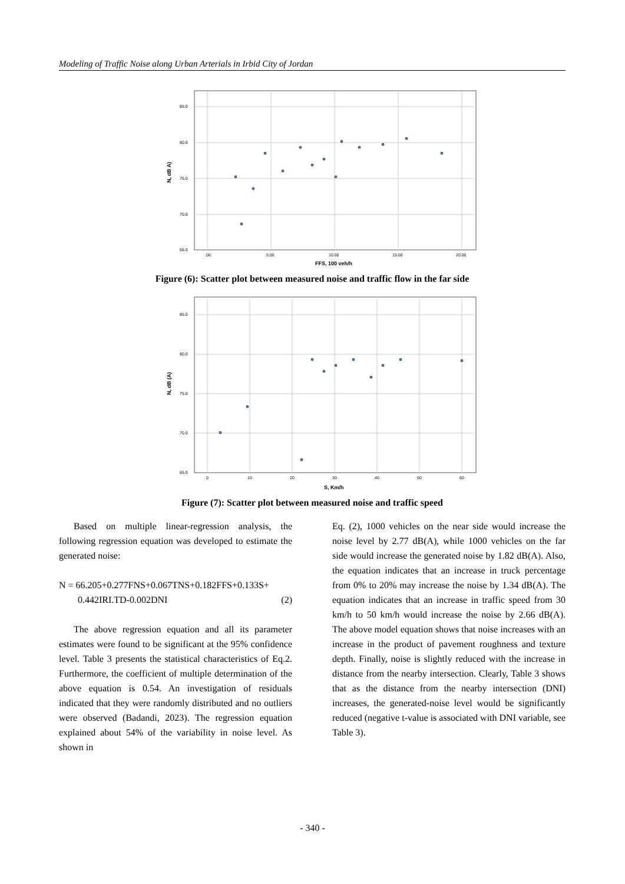Modeling of Traffic Noise along Urban Arterials in Irbid City of Jordan
85.0
80.0
75.0
70.0
65.0
.00
5.00
10.00
15.00
20.00
FFS, 100 veh/h
N, dB A)
Figure (6): Scatter plot between measured noise and traffic flow in the far side
85.0
80.0
75.0
70.0
65.0
0
10
20
30
40
50
60
S, Km/h
N, dB (A)
Figure (7): Scatter plot between measured noise and traffic speed
Based on multiple linear-regression analysis, the following regression equation was developed to estimate the generated noise:
N = 66.205+0.277FNS+0.067TNS+0.182FFS+0.133S+
0.442IRI.TD-0.002DNI (2)
The above regression equation and all its parameter estimates were found to be significant at the 95% confidence level. Table 3 presents the statistical characteristics of Eq.2. Furthermore, the coefficient of multiple determination of the above equation is 0.54. An investigation of residuals indicated that they were randomly distributed and no outliers were observed (Badandi, 2023). The regression equation explained about 54% of the variability in noise level. As shown in
Eq. (2), 1000 vehicles on the near side would increase the noise level by 2.77 dB(A), while 1000 vehicles on the far side would increase the generated noise by 1.82 dB(A). Also, the equation indicates that an increase in truck percentage from 0% to 20% may increase the noise by 1.34 dB(A). The equation indicates that an increase in traffic speed from 30 km/h to 50 km/h would increase the noise by 2.66 dB(A). The above model equation shows that noise increases with an increase in the product of pavement roughness and texture depth. Finally, noise is slightly reduced with the increase in distance from the nearby intersection. Clearly, Table 3 shows that as the distance from the nearby intersection (DNI) increases, the generated-noise level would be significantly reduced (negative t-value is associated with DNI variable, see Table 3).
- 340 -